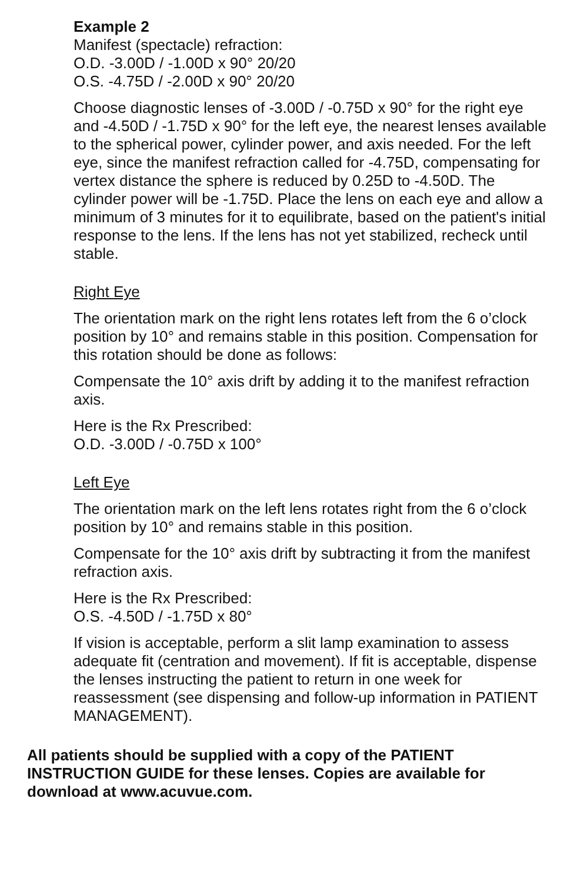Example 2
Manifest (spectacle) refraction:
O.D. -3.00D / -1.00D x 90° 20/20
O.S. -4.75D / -2.00D x 90° 20/20
Choose diagnostic lenses of -3.00D / -0.75D x 90° for the right eye and -4.50D / -1.75D x 90° for the left eye, the nearest lenses available to the spherical power, cylinder power, and axis needed. For the left eye, since the manifest refraction called for -4.75D, compensating for vertex distance the sphere is reduced by 0.25D to -4.50D. The cylinder power will be -1.75D. Place the lens on each eye and allow a minimum of 3 minutes for it to equilibrate, based on the patient's initial response to the lens. If the lens has not yet stabilized, recheck until stable.
Right Eye
The orientation mark on the right lens rotates left from the 6 o’clock position by 10° and remains stable in this position. Compensation for this rotation should be done as follows:
Compensate the 10° axis drift by adding it to the manifest refraction axis.
Here is the Rx Prescribed:
O.D. -3.00D / -0.75D x 100°
Left Eye
The orientation mark on the left lens rotates right from the 6 o’clock position by 10° and remains stable in this position.
Compensate for the 10° axis drift by subtracting it from the manifest refraction axis.
Here is the Rx Prescribed:
O.S. -4.50D / -1.75D x 80°
If vision is acceptable, perform a slit lamp examination to assess adequate fit (centration and movement). If fit is acceptable, dispense the lenses instructing the patient to return in one week for reassessment (see dispensing and follow-up information in PATIENT MANAGEMENT).
All patients should be supplied with a copy of the PATIENT INSTRUCTION GUIDE for these lenses. Copies are available for download at www.acuvue.com.